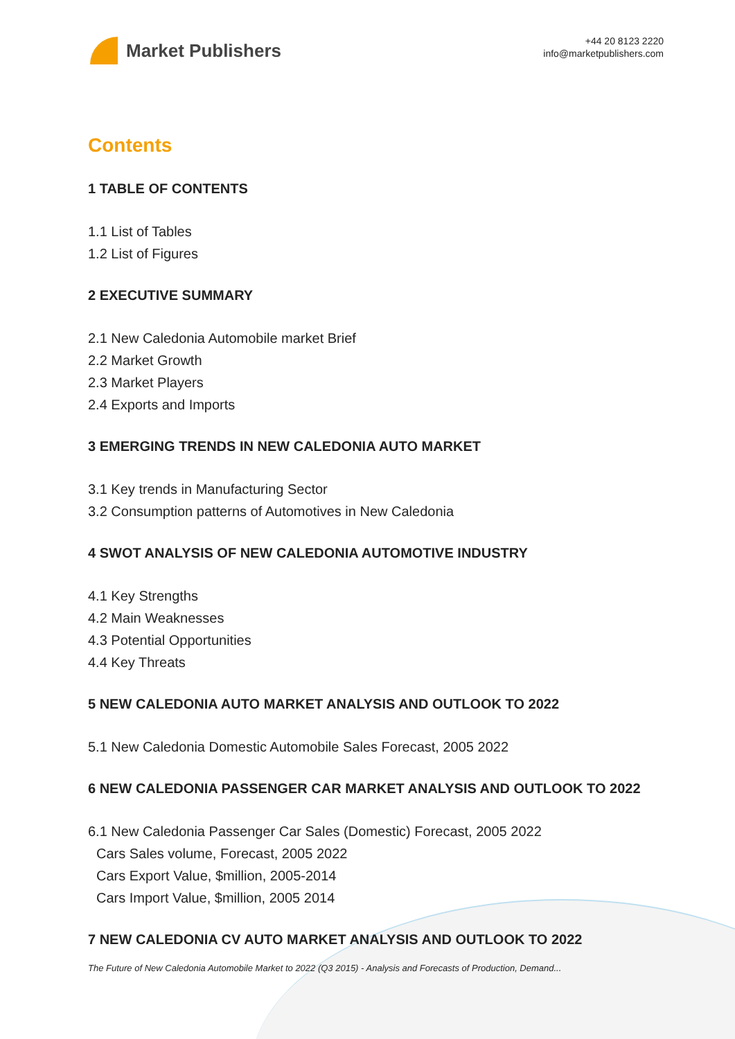Market Publishers
+44 20 8123 2220
info@marketpublishers.com
Contents
1 TABLE OF CONTENTS
1.1 List of Tables
1.2 List of Figures
2 EXECUTIVE SUMMARY
2.1 New Caledonia Automobile market Brief
2.2 Market Growth
2.3 Market Players
2.4 Exports and Imports
3 EMERGING TRENDS IN NEW CALEDONIA AUTO MARKET
3.1 Key trends in Manufacturing Sector
3.2 Consumption patterns of Automotives in New Caledonia
4 SWOT ANALYSIS OF NEW CALEDONIA AUTOMOTIVE INDUSTRY
4.1 Key Strengths
4.2 Main Weaknesses
4.3 Potential Opportunities
4.4 Key Threats
5 NEW CALEDONIA AUTO MARKET ANALYSIS AND OUTLOOK TO 2022
5.1 New Caledonia Domestic Automobile Sales Forecast, 2005 2022
6 NEW CALEDONIA PASSENGER CAR MARKET ANALYSIS AND OUTLOOK TO 2022
6.1 New Caledonia Passenger Car Sales (Domestic) Forecast, 2005 2022
Cars Sales volume, Forecast, 2005 2022
Cars Export Value, $million, 2005-2014
Cars Import Value, $million, 2005 2014
7 NEW CALEDONIA CV AUTO MARKET ANALYSIS AND OUTLOOK TO 2022
The Future of New Caledonia Automobile Market to 2022 (Q3 2015) - Analysis and Forecasts of Production, Demand...